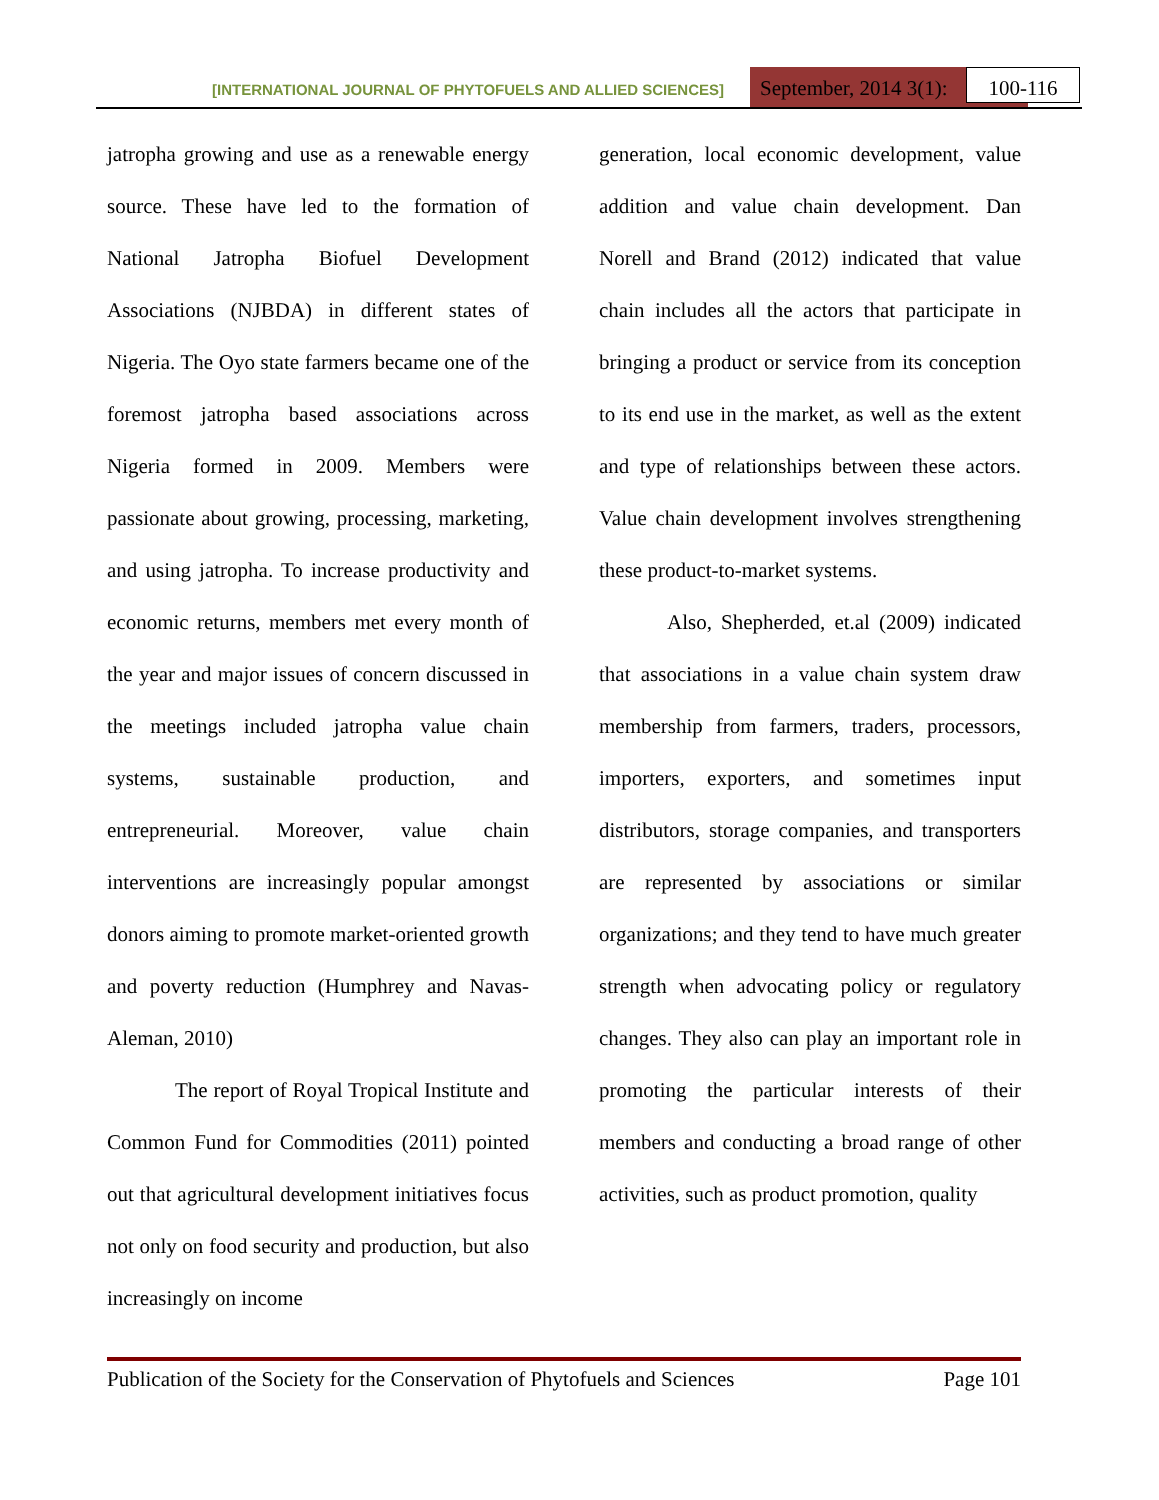[INTERNATIONAL JOURNAL OF PHYTOFUELS AND ALLIED SCIENCES] September, 2014 3(1): 100-116
jatropha growing and use as a renewable energy source. These have led to the formation of National Jatropha Biofuel Development Associations (NJBDA) in different states of Nigeria. The Oyo state farmers became one of the foremost jatropha based associations across Nigeria formed in 2009. Members were passionate about growing, processing, marketing, and using jatropha. To increase productivity and economic returns, members met every month of the year and major issues of concern discussed in the meetings included jatropha value chain systems, sustainable production, and entrepreneurial. Moreover, value chain interventions are increasingly popular amongst donors aiming to promote market-oriented growth and poverty reduction (Humphrey and Navas-Aleman, 2010)
The report of Royal Tropical Institute and Common Fund for Commodities (2011) pointed out that agricultural development initiatives focus not only on food security and production, but also increasingly on income
generation, local economic development, value addition and value chain development. Dan Norell and Brand (2012) indicated that value chain includes all the actors that participate in bringing a product or service from its conception to its end use in the market, as well as the extent and type of relationships between these actors. Value chain development involves strengthening these product-to-market systems.
Also, Shepherded, et.al (2009) indicated that associations in a value chain system draw membership from farmers, traders, processors, importers, exporters, and sometimes input distributors, storage companies, and transporters are represented by associations or similar organizations; and they tend to have much greater strength when advocating policy or regulatory changes. They also can play an important role in promoting the particular interests of their members and conducting a broad range of other activities, such as product promotion, quality
Publication of the Society for the Conservation of Phytofuels and Sciences Page 101